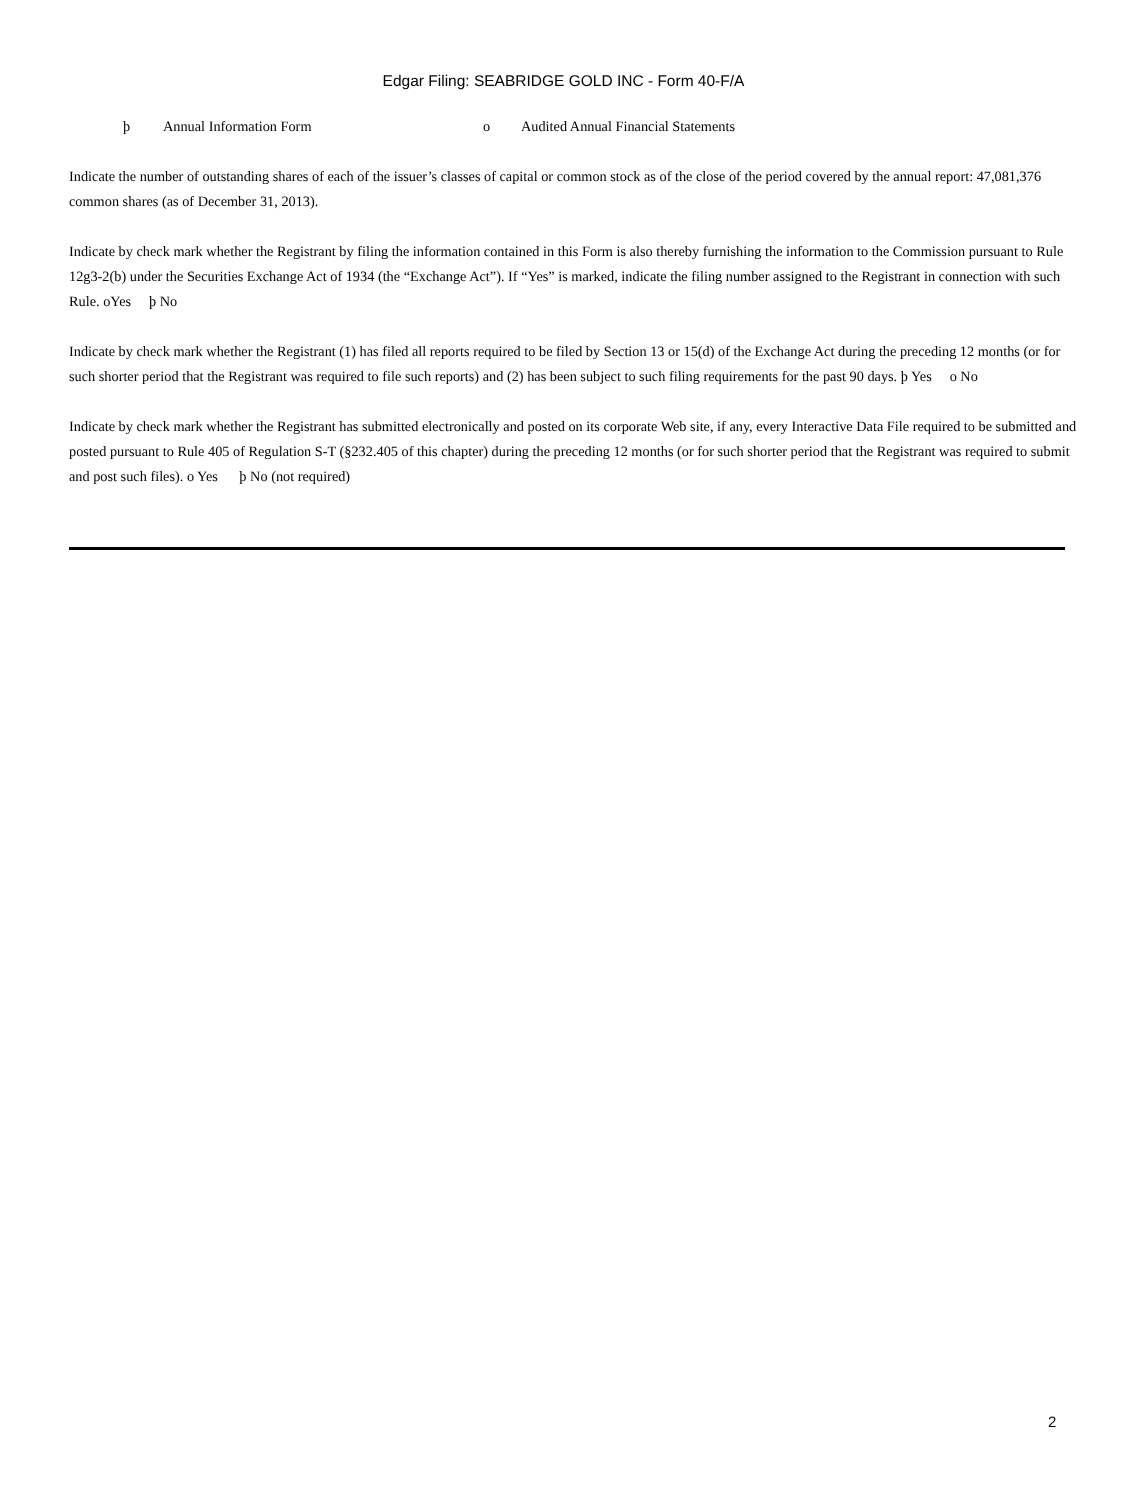Edgar Filing: SEABRIDGE GOLD INC - Form 40-F/A
þ Annual Information Form o Audited Annual Financial Statements
Indicate the number of outstanding shares of each of the issuer’s classes of capital or common stock as of the close of the period covered by the annual report: 47,081,376 common shares (as of December 31, 2013).
Indicate by check mark whether the Registrant by filing the information contained in this Form is also thereby furnishing the information to the Commission pursuant to Rule 12g3-2(b) under the Securities Exchange Act of 1934 (the “Exchange Act”). If “Yes” is marked, indicate the filing number assigned to the Registrant in connection with such Rule. oYes þ No
Indicate by check mark whether the Registrant (1) has filed all reports required to be filed by Section 13 or 15(d) of the Exchange Act during the preceding 12 months (or for such shorter period that the Registrant was required to file such reports) and (2) has been subject to such filing requirements for the past 90 days. þ Yes o No
Indicate by check mark whether the Registrant has submitted electronically and posted on its corporate Web site, if any, every Interactive Data File required to be submitted and posted pursuant to Rule 405 of Regulation S-T (§232.405 of this chapter) during the preceding 12 months (or for such shorter period that the Registrant was required to submit and post such files). o Yes þ No (not required)
2